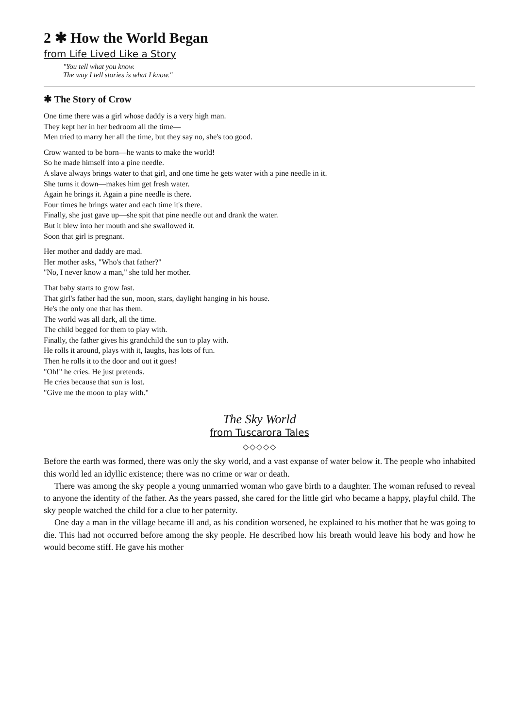2 ✱ How the World Began
from Life Lived Like a Story
"You tell what you know.
The way I tell stories is what I know."
✱ The Story of Crow
One time there was a girl whose daddy is a very high man.
They kept her in her bedroom all the time—
Men tried to marry her all the time, but they say no, she's too good.
Crow wanted to be born—he wants to make the world!
So he made himself into a pine needle.
A slave always brings water to that girl, and one time he gets water with a pine needle in it.
She turns it down—makes him get fresh water.
Again he brings it. Again a pine needle is there.
Four times he brings water and each time it's there.
Finally, she just gave up—she spit that pine needle out and drank the water.
But it blew into her mouth and she swallowed it.
Soon that girl is pregnant.
Her mother and daddy are mad.
Her mother asks, "Who's that father?"
"No, I never know a man," she told her mother.
That baby starts to grow fast.
That girl's father had the sun, moon, stars, daylight hanging in his house.
He's the only one that has them.
The world was all dark, all the time.
The child begged for them to play with.
Finally, the father gives his grandchild the sun to play with.
He rolls it around, plays with it, laughs, has lots of fun.
Then he rolls it to the door and out it goes!
"Oh!" he cries. He just pretends.
He cries because that sun is lost.
"Give me the moon to play with."
The Sky World
from Tuscarora Tales
◇◇◇◇◇
Before the earth was formed, there was only the sky world, and a vast expanse of water below it. The people who inhabited this world led an idyllic existence; there was no crime or war or death.
There was among the sky people a young unmarried woman who gave birth to a daughter. The woman refused to reveal to anyone the identity of the father. As the years passed, she cared for the little girl who became a happy, playful child. The sky people watched the child for a clue to her paternity.
One day a man in the village became ill and, as his condition worsened, he explained to his mother that he was going to die. This had not occurred before among the sky people. He described how his breath would leave his body and how he would become stiff. He gave his mother